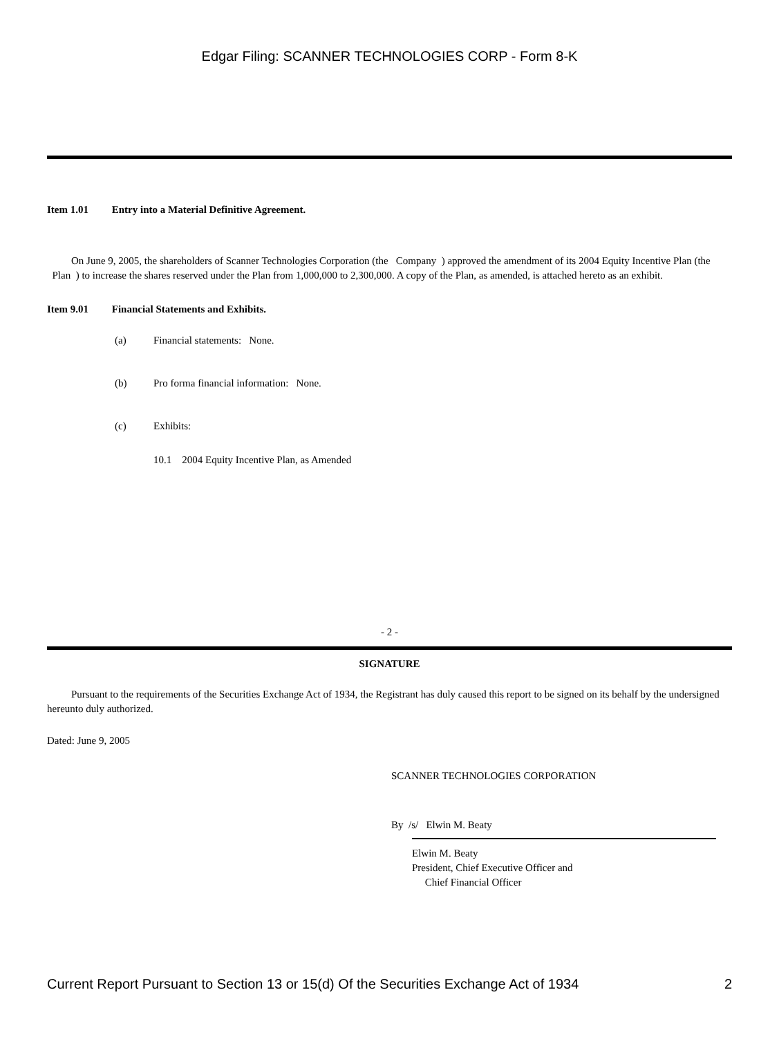Edgar Filing: SCANNER TECHNOLOGIES CORP - Form 8-K
Item 1.01 Entry into a Material Definitive Agreement.
On June 9, 2005, the shareholders of Scanner Technologies Corporation (the Company ) approved the amendment of its 2004 Equity Incentive Plan (the Plan ) to increase the shares reserved under the Plan from 1,000,000 to 2,300,000. A copy of the Plan, as amended, is attached hereto as an exhibit.
Item 9.01 Financial Statements and Exhibits.
(a) Financial statements: None.
(b) Pro forma financial information: None.
(c) Exhibits:
10.1 2004 Equity Incentive Plan, as Amended
- 2 -
SIGNATURE
Pursuant to the requirements of the Securities Exchange Act of 1934, the Registrant has duly caused this report to be signed on its behalf by the undersigned hereunto duly authorized.
Dated: June 9, 2005
SCANNER TECHNOLOGIES CORPORATION
By /s/ Elwin M. Beaty
Elwin M. Beaty
President, Chief Executive Officer and
Chief Financial Officer
Current Report Pursuant to Section 13 or 15(d) Of the Securities Exchange Act of 1934 2